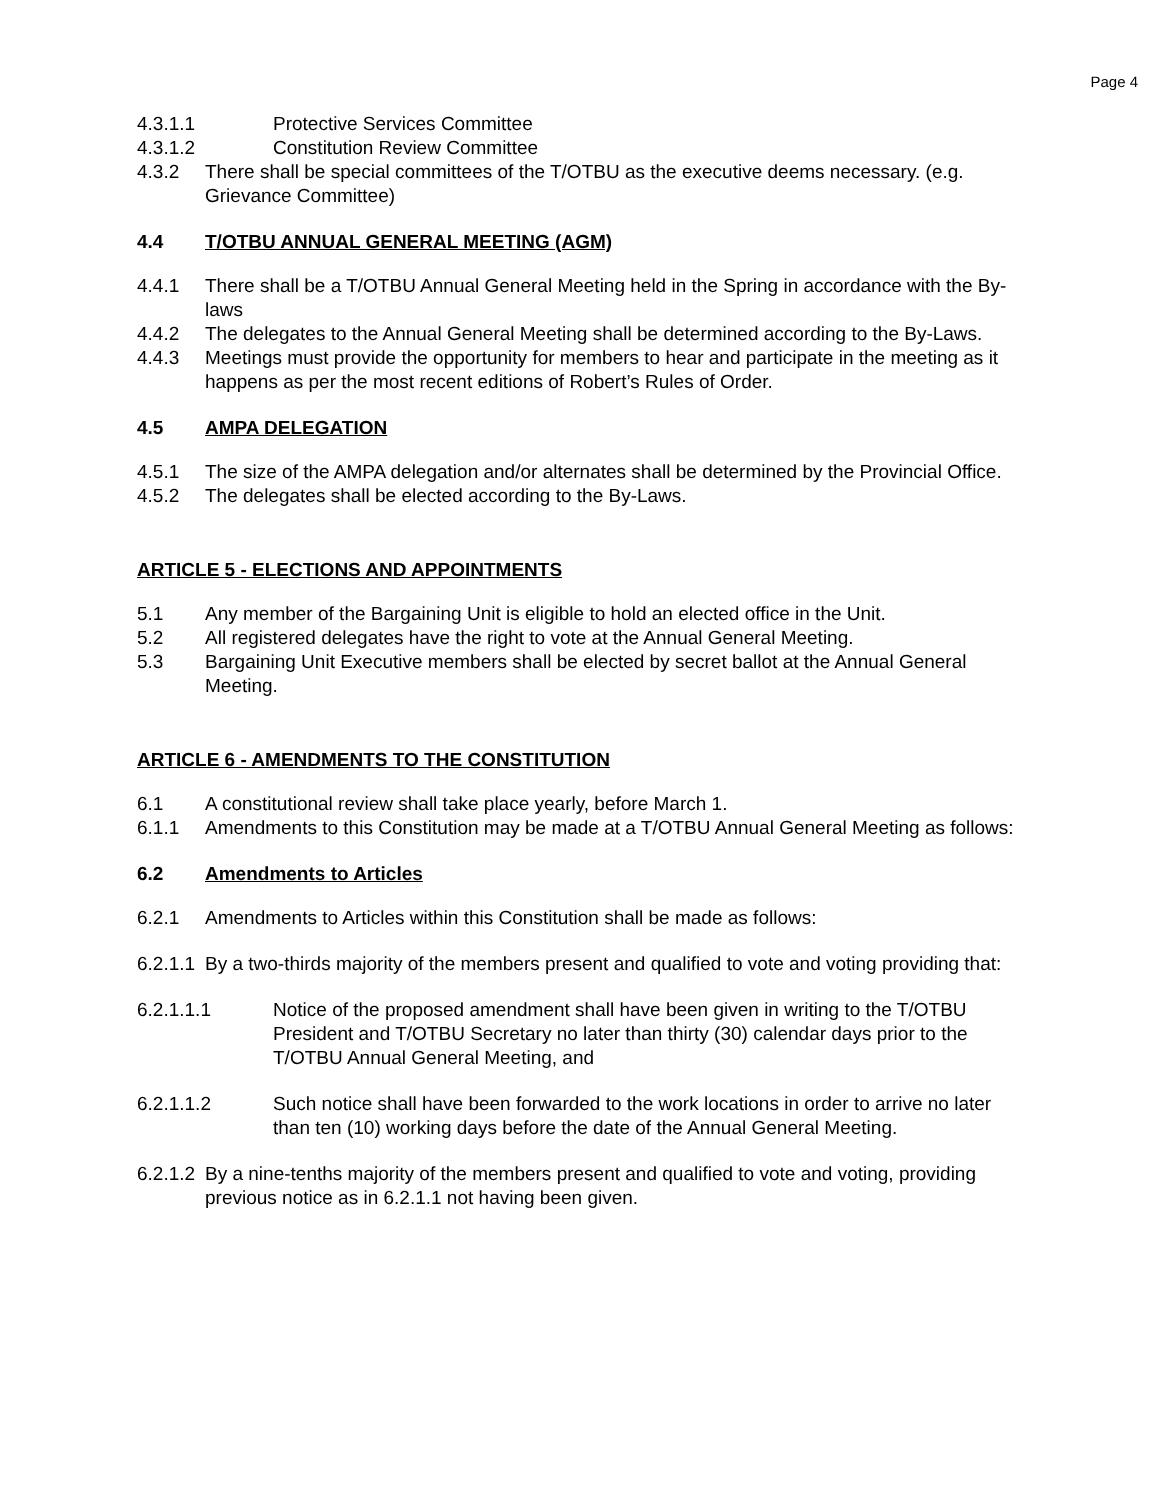Page 4
4.3.1.1 Protective Services Committee
4.3.1.2 Constitution Review Committee
4.3.2 There shall be special committees of the T/OTBU as the executive deems necessary. (e.g. Grievance Committee)
4.4 T/OTBU ANNUAL GENERAL MEETING (AGM)
4.4.1 There shall be a T/OTBU Annual General Meeting held in the Spring in accordance with the By-laws
4.4.2 The delegates to the Annual General Meeting shall be determined according to the By-Laws.
4.4.3 Meetings must provide the opportunity for members to hear and participate in the meeting as it happens as per the most recent editions of Robert’s Rules of Order.
4.5 AMPA DELEGATION
4.5.1 The size of the AMPA delegation and/or alternates shall be determined by the Provincial Office.
4.5.2 The delegates shall be elected according to the By-Laws.
ARTICLE 5 - ELECTIONS AND APPOINTMENTS
5.1 Any member of the Bargaining Unit is eligible to hold an elected office in the Unit.
5.2 All registered delegates have the right to vote at the Annual General Meeting.
5.3 Bargaining Unit Executive members shall be elected by secret ballot at the Annual General Meeting.
ARTICLE 6 - AMENDMENTS TO THE CONSTITUTION
6.1 A constitutional review shall take place yearly, before March 1.
6.1.1 Amendments to this Constitution may be made at a T/OTBU Annual General Meeting as follows:
6.2 Amendments to Articles
6.2.1 Amendments to Articles within this Constitution shall be made as follows:
6.2.1.1 By a two-thirds majority of the members present and qualified to vote and voting providing that:
6.2.1.1.1 Notice of the proposed amendment shall have been given in writing to the T/OTBU President and T/OTBU Secretary no later than thirty (30) calendar days prior to the T/OTBU Annual General Meeting, and
6.2.1.1.2 Such notice shall have been forwarded to the work locations in order to arrive no later than ten (10) working days before the date of the Annual General Meeting.
6.2.1.2 By a nine-tenths majority of the members present and qualified to vote and voting, providing previous notice as in 6.2.1.1 not having been given.